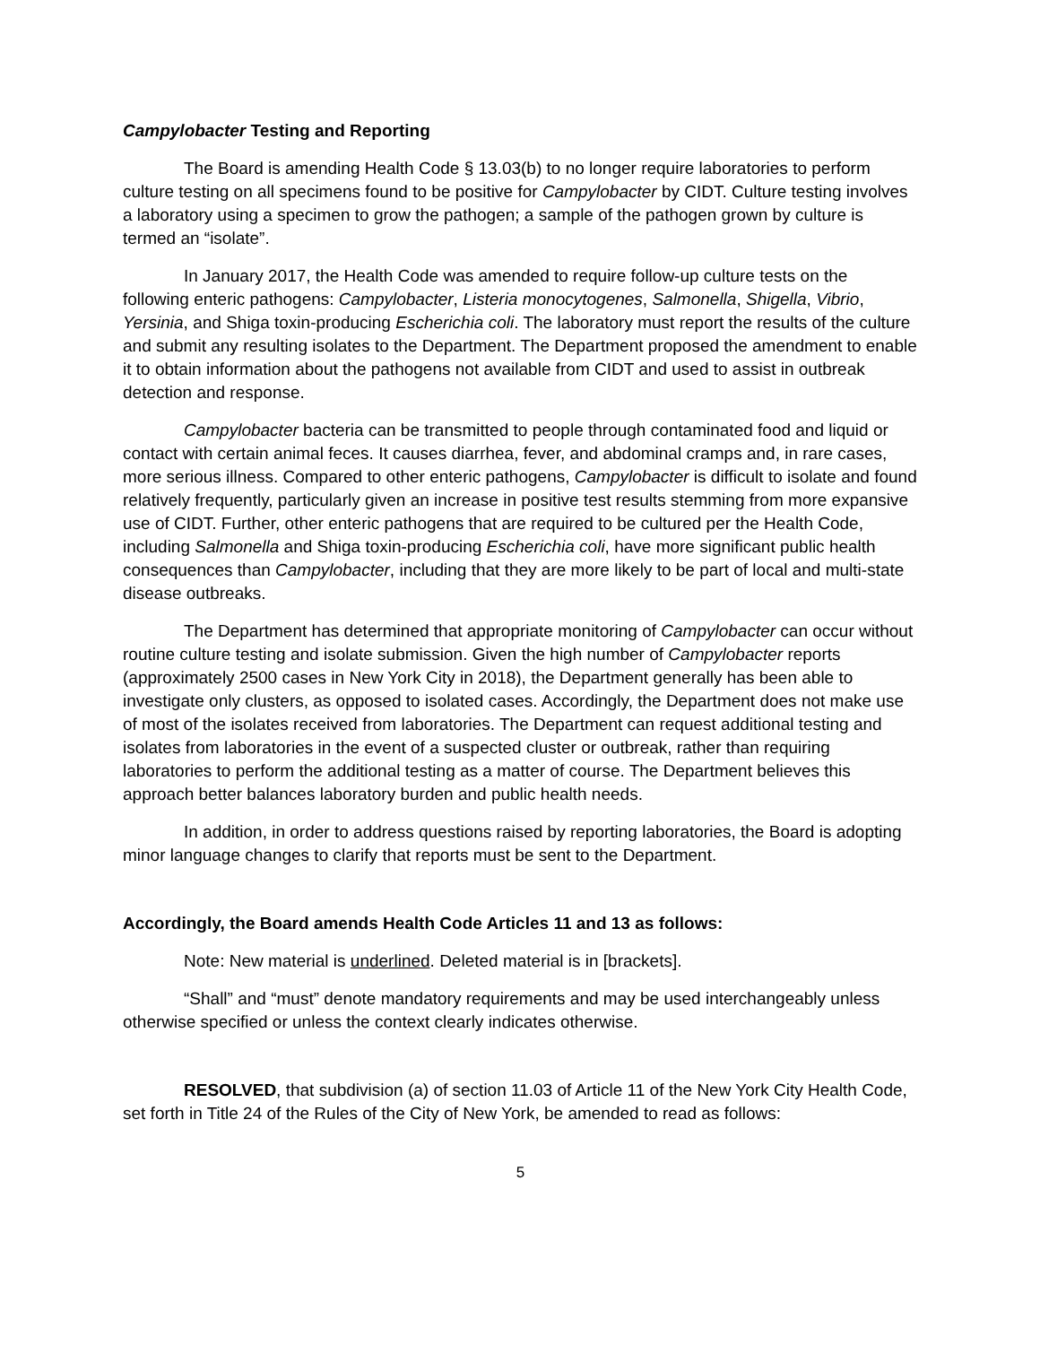Campylobacter Testing and Reporting
The Board is amending Health Code § 13.03(b) to no longer require laboratories to perform culture testing on all specimens found to be positive for Campylobacter by CIDT. Culture testing involves a laboratory using a specimen to grow the pathogen; a sample of the pathogen grown by culture is termed an “isolate”.
In January 2017, the Health Code was amended to require follow-up culture tests on the following enteric pathogens: Campylobacter, Listeria monocytogenes, Salmonella, Shigella, Vibrio, Yersinia, and Shiga toxin-producing Escherichia coli. The laboratory must report the results of the culture and submit any resulting isolates to the Department. The Department proposed the amendment to enable it to obtain information about the pathogens not available from CIDT and used to assist in outbreak detection and response.
Campylobacter bacteria can be transmitted to people through contaminated food and liquid or contact with certain animal feces. It causes diarrhea, fever, and abdominal cramps and, in rare cases, more serious illness. Compared to other enteric pathogens, Campylobacter is difficult to isolate and found relatively frequently, particularly given an increase in positive test results stemming from more expansive use of CIDT. Further, other enteric pathogens that are required to be cultured per the Health Code, including Salmonella and Shiga toxin-producing Escherichia coli, have more significant public health consequences than Campylobacter, including that they are more likely to be part of local and multi-state disease outbreaks.
The Department has determined that appropriate monitoring of Campylobacter can occur without routine culture testing and isolate submission. Given the high number of Campylobacter reports (approximately 2500 cases in New York City in 2018), the Department generally has been able to investigate only clusters, as opposed to isolated cases. Accordingly, the Department does not make use of most of the isolates received from laboratories. The Department can request additional testing and isolates from laboratories in the event of a suspected cluster or outbreak, rather than requiring laboratories to perform the additional testing as a matter of course. The Department believes this approach better balances laboratory burden and public health needs.
In addition, in order to address questions raised by reporting laboratories, the Board is adopting minor language changes to clarify that reports must be sent to the Department.
Accordingly, the Board amends Health Code Articles 11 and 13 as follows:
Note: New material is underlined. Deleted material is in [brackets].
“Shall” and “must” denote mandatory requirements and may be used interchangeably unless otherwise specified or unless the context clearly indicates otherwise.
RESOLVED, that subdivision (a) of section 11.03 of Article 11 of the New York City Health Code, set forth in Title 24 of the Rules of the City of New York, be amended to read as follows:
5